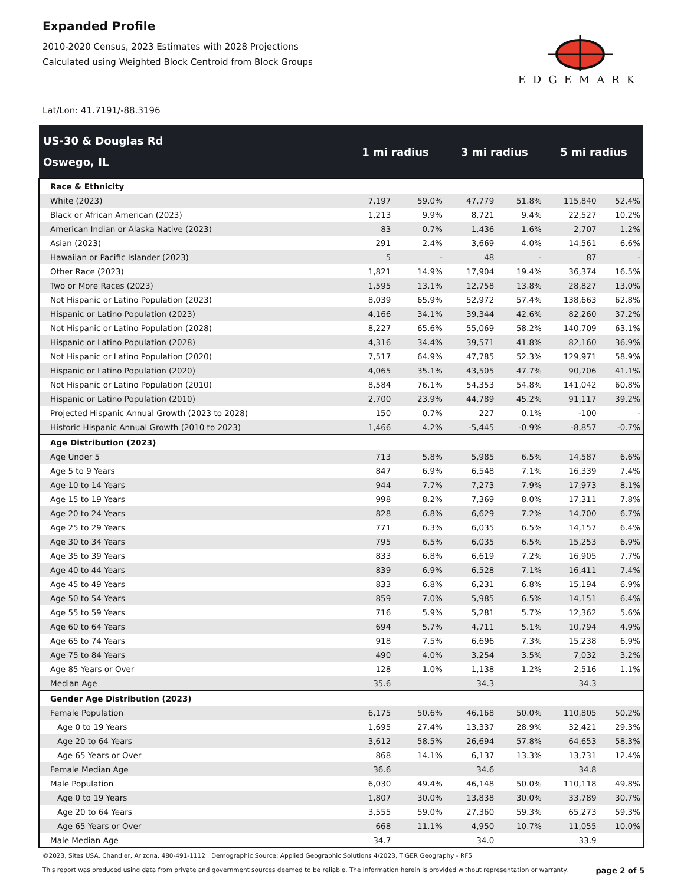Expanded Profile
2010-2020 Census, 2023 Estimates with 2028 Projections
Calculated using Weighted Block Centroid from Block Groups
EDGEMARK
Lat/Lon: 41.7191/-88.3196
| US-30 & Douglas Rd Oswego, IL | 1 mi radius | | 3 mi radius | | 5 mi radius | |
| --- | --- | --- | --- | --- | --- | --- |
| Race & Ethnicity | | | | | | |
| White (2023) | 7,197 | 59.0% | 47,779 | 51.8% | 115,840 | 52.4% |
| Black or African American (2023) | 1,213 | 9.9% | 8,721 | 9.4% | 22,527 | 10.2% |
| American Indian or Alaska Native (2023) | 83 | 0.7% | 1,436 | 1.6% | 2,707 | 1.2% |
| Asian (2023) | 291 | 2.4% | 3,669 | 4.0% | 14,561 | 6.6% |
| Hawaiian or Pacific Islander (2023) | 5 | - | 48 | - | 87 | - |
| Other Race (2023) | 1,821 | 14.9% | 17,904 | 19.4% | 36,374 | 16.5% |
| Two or More Races (2023) | 1,595 | 13.1% | 12,758 | 13.8% | 28,827 | 13.0% |
| Not Hispanic or Latino Population (2023) | 8,039 | 65.9% | 52,972 | 57.4% | 138,663 | 62.8% |
| Hispanic or Latino Population (2023) | 4,166 | 34.1% | 39,344 | 42.6% | 82,260 | 37.2% |
| Not Hispanic or Latino Population (2028) | 8,227 | 65.6% | 55,069 | 58.2% | 140,709 | 63.1% |
| Hispanic or Latino Population (2028) | 4,316 | 34.4% | 39,571 | 41.8% | 82,160 | 36.9% |
| Not Hispanic or Latino Population (2020) | 7,517 | 64.9% | 47,785 | 52.3% | 129,971 | 58.9% |
| Hispanic or Latino Population (2020) | 4,065 | 35.1% | 43,505 | 47.7% | 90,706 | 41.1% |
| Not Hispanic or Latino Population (2010) | 8,584 | 76.1% | 54,353 | 54.8% | 141,042 | 60.8% |
| Hispanic or Latino Population (2010) | 2,700 | 23.9% | 44,789 | 45.2% | 91,117 | 39.2% |
| Projected Hispanic Annual Growth (2023 to 2028) | 150 | 0.7% | 227 | 0.1% | -100 | - |
| Historic Hispanic Annual Growth (2010 to 2023) | 1,466 | 4.2% | -5,445 | -0.9% | -8,857 | -0.7% |
| Age Distribution (2023) | | | | | | |
| Age Under 5 | 713 | 5.8% | 5,985 | 6.5% | 14,587 | 6.6% |
| Age 5 to 9 Years | 847 | 6.9% | 6,548 | 7.1% | 16,339 | 7.4% |
| Age 10 to 14 Years | 944 | 7.7% | 7,273 | 7.9% | 17,973 | 8.1% |
| Age 15 to 19 Years | 998 | 8.2% | 7,369 | 8.0% | 17,311 | 7.8% |
| Age 20 to 24 Years | 828 | 6.8% | 6,629 | 7.2% | 14,700 | 6.7% |
| Age 25 to 29 Years | 771 | 6.3% | 6,035 | 6.5% | 14,157 | 6.4% |
| Age 30 to 34 Years | 795 | 6.5% | 6,035 | 6.5% | 15,253 | 6.9% |
| Age 35 to 39 Years | 833 | 6.8% | 6,619 | 7.2% | 16,905 | 7.7% |
| Age 40 to 44 Years | 839 | 6.9% | 6,528 | 7.1% | 16,411 | 7.4% |
| Age 45 to 49 Years | 833 | 6.8% | 6,231 | 6.8% | 15,194 | 6.9% |
| Age 50 to 54 Years | 859 | 7.0% | 5,985 | 6.5% | 14,151 | 6.4% |
| Age 55 to 59 Years | 716 | 5.9% | 5,281 | 5.7% | 12,362 | 5.6% |
| Age 60 to 64 Years | 694 | 5.7% | 4,711 | 5.1% | 10,794 | 4.9% |
| Age 65 to 74 Years | 918 | 7.5% | 6,696 | 7.3% | 15,238 | 6.9% |
| Age 75 to 84 Years | 490 | 4.0% | 3,254 | 3.5% | 7,032 | 3.2% |
| Age 85 Years or Over | 128 | 1.0% | 1,138 | 1.2% | 2,516 | 1.1% |
| Median Age | 35.6 | | 34.3 | | 34.3 | |
| Gender Age Distribution (2023) | | | | | | |
| Female Population | 6,175 | 50.6% | 46,168 | 50.0% | 110,805 | 50.2% |
| Age 0 to 19 Years | 1,695 | 27.4% | 13,337 | 28.9% | 32,421 | 29.3% |
| Age 20 to 64 Years | 3,612 | 58.5% | 26,694 | 57.8% | 64,653 | 58.3% |
| Age 65 Years or Over | 868 | 14.1% | 6,137 | 13.3% | 13,731 | 12.4% |
| Female Median Age | 36.6 | | 34.6 | | 34.8 | |
| Male Population | 6,030 | 49.4% | 46,148 | 50.0% | 110,118 | 49.8% |
| Age 0 to 19 Years | 1,807 | 30.0% | 13,838 | 30.0% | 33,789 | 30.7% |
| Age 20 to 64 Years | 3,555 | 59.0% | 27,360 | 59.3% | 65,273 | 59.3% |
| Age 65 Years or Over | 668 | 11.1% | 4,950 | 10.7% | 11,055 | 10.0% |
| Male Median Age | 34.7 | | 34.0 | | 33.9 | |
©2023, Sites USA, Chandler, Arizona, 480-491-1112 Demographic Source: Applied Geographic Solutions 4/2023, TIGER Geography - RF5
page 2 of 5 This report was produced using data from private and government sources deemed to be reliable. The information herein is provided without representation or warranty.